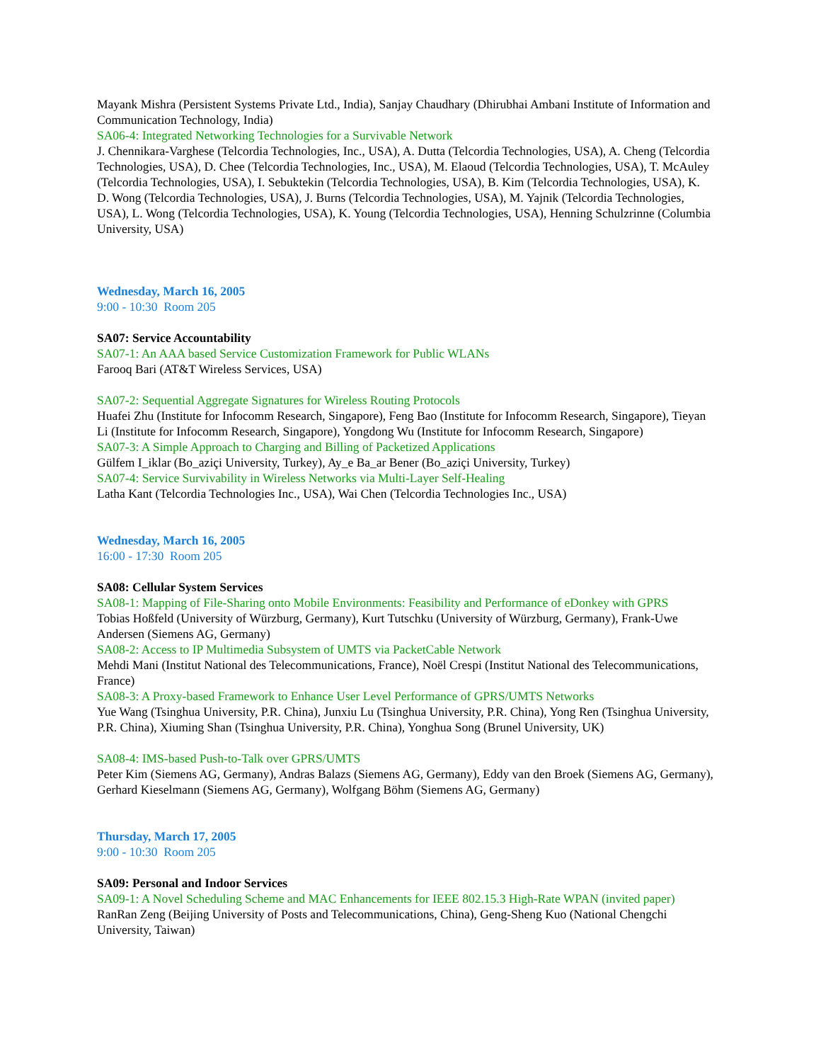Mayank Mishra (Persistent Systems Private Ltd., India), Sanjay Chaudhary (Dhirubhai Ambani Institute of Information and Communication Technology, India)
SA06-4: Integrated Networking Technologies for a Survivable Network
J. Chennikara-Varghese (Telcordia Technologies, Inc., USA), A. Dutta (Telcordia Technologies, USA), A. Cheng (Telcordia Technologies, USA), D. Chee (Telcordia Technologies, Inc., USA), M. Elaoud (Telcordia Technologies, USA), T. McAuley (Telcordia Technologies, USA), I. Sebuktekin (Telcordia Technologies, USA), B. Kim (Telcordia Technologies, USA), K. D. Wong (Telcordia Technologies, USA), J. Burns (Telcordia Technologies, USA), M. Yajnik (Telcordia Technologies, USA), L. Wong (Telcordia Technologies, USA), K. Young (Telcordia Technologies, USA), Henning Schulzrinne (Columbia University, USA)
Wednesday, March 16, 2005
9:00 - 10:30 Room 205
SA07: Service Accountability
SA07-1: An AAA based Service Customization Framework for Public WLANs
Farooq Bari (AT&T Wireless Services, USA)
SA07-2: Sequential Aggregate Signatures for Wireless Routing Protocols
Huafei Zhu (Institute for Infocomm Research, Singapore), Feng Bao (Institute for Infocomm Research, Singapore), Tieyan Li (Institute for Infocomm Research, Singapore), Yongdong Wu (Institute for Infocomm Research, Singapore)
SA07-3: A Simple Approach to Charging and Billing of Packetized Applications
Gülfem I_iklar (Bo_aziçi University, Turkey), Ay_e Ba_ar Bener (Bo_aziçi University, Turkey)
SA07-4: Service Survivability in Wireless Networks via Multi-Layer Self-Healing
Latha Kant (Telcordia Technologies Inc., USA), Wai Chen (Telcordia Technologies Inc., USA)
Wednesday, March 16, 2005
16:00 - 17:30 Room 205
SA08: Cellular System Services
SA08-1: Mapping of File-Sharing onto Mobile Environments: Feasibility and Performance of eDonkey with GPRS
Tobias Hoßfeld (University of Würzburg, Germany), Kurt Tutschku (University of Würzburg, Germany), Frank-Uwe Andersen (Siemens AG, Germany)
SA08-2: Access to IP Multimedia Subsystem of UMTS via PacketCable Network
Mehdi Mani (Institut National des Telecommunications, France), Noël Crespi (Institut National des Telecommunications, France)
SA08-3: A Proxy-based Framework to Enhance User Level Performance of GPRS/UMTS Networks
Yue Wang (Tsinghua University, P.R. China), Junxiu Lu (Tsinghua University, P.R. China), Yong Ren (Tsinghua University, P.R. China), Xiuming Shan (Tsinghua University, P.R. China), Yonghua Song (Brunel University, UK)
SA08-4: IMS-based Push-to-Talk over GPRS/UMTS
Peter Kim (Siemens AG, Germany), Andras Balazs (Siemens AG, Germany), Eddy van den Broek (Siemens AG, Germany), Gerhard Kieselmann (Siemens AG, Germany), Wolfgang Böhm (Siemens AG, Germany)
Thursday, March 17, 2005
9:00 - 10:30 Room 205
SA09: Personal and Indoor Services
SA09-1: A Novel Scheduling Scheme and MAC Enhancements for IEEE 802.15.3 High-Rate WPAN (invited paper)
RanRan Zeng (Beijing University of Posts and Telecommunications, China), Geng-Sheng Kuo (National Chengchi University, Taiwan)